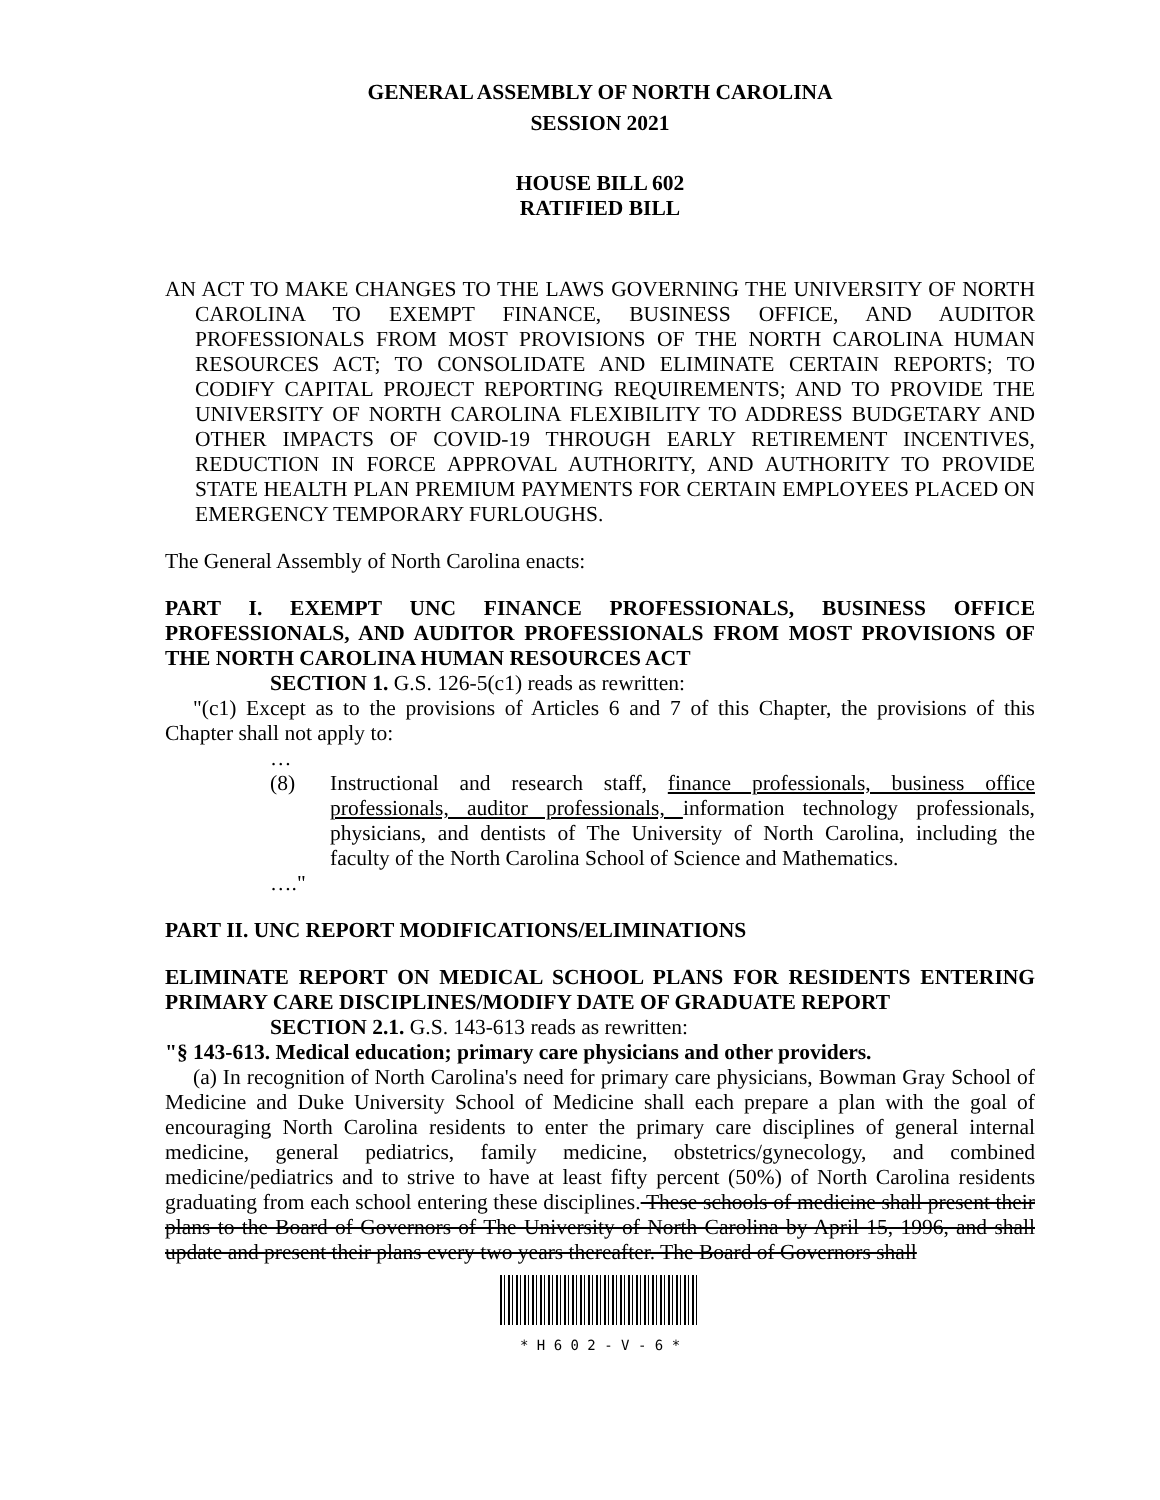GENERAL ASSEMBLY OF NORTH CAROLINA
SESSION 2021
HOUSE BILL 602
RATIFIED BILL
AN ACT TO MAKE CHANGES TO THE LAWS GOVERNING THE UNIVERSITY OF NORTH CAROLINA TO EXEMPT FINANCE, BUSINESS OFFICE, AND AUDITOR PROFESSIONALS FROM MOST PROVISIONS OF THE NORTH CAROLINA HUMAN RESOURCES ACT; TO CONSOLIDATE AND ELIMINATE CERTAIN REPORTS; TO CODIFY CAPITAL PROJECT REPORTING REQUIREMENTS; AND TO PROVIDE THE UNIVERSITY OF NORTH CAROLINA FLEXIBILITY TO ADDRESS BUDGETARY AND OTHER IMPACTS OF COVID-19 THROUGH EARLY RETIREMENT INCENTIVES, REDUCTION IN FORCE APPROVAL AUTHORITY, AND AUTHORITY TO PROVIDE STATE HEALTH PLAN PREMIUM PAYMENTS FOR CERTAIN EMPLOYEES PLACED ON EMERGENCY TEMPORARY FURLOUGHS.
The General Assembly of North Carolina enacts:
PART I. EXEMPT UNC FINANCE PROFESSIONALS, BUSINESS OFFICE PROFESSIONALS, AND AUDITOR PROFESSIONALS FROM MOST PROVISIONS OF THE NORTH CAROLINA HUMAN RESOURCES ACT
SECTION 1. G.S. 126-5(c1) reads as rewritten:
"(c1) Except as to the provisions of Articles 6 and 7 of this Chapter, the provisions of this Chapter shall not apply to:
…
(8) Instructional and research staff, finance professionals, business office professionals, auditor professionals, information technology professionals, physicians, and dentists of The University of North Carolina, including the faculty of the North Carolina School of Science and Mathematics.
…."
PART II. UNC REPORT MODIFICATIONS/ELIMINATIONS
ELIMINATE REPORT ON MEDICAL SCHOOL PLANS FOR RESIDENTS ENTERING PRIMARY CARE DISCIPLINES/MODIFY DATE OF GRADUATE REPORT
SECTION 2.1. G.S. 143-613 reads as rewritten:
"§ 143-613. Medical education; primary care physicians and other providers.
(a) In recognition of North Carolina's need for primary care physicians, Bowman Gray School of Medicine and Duke University School of Medicine shall each prepare a plan with the goal of encouraging North Carolina residents to enter the primary care disciplines of general internal medicine, general pediatrics, family medicine, obstetrics/gynecology, and combined medicine/pediatrics and to strive to have at least fifty percent (50%) of North Carolina residents graduating from each school entering these disciplines. These schools of medicine shall present their plans to the Board of Governors of The University of North Carolina by April 15, 1996, and shall update and present their plans every two years thereafter. The Board of Governors shall
* H 6 0 2 - V - 6 *